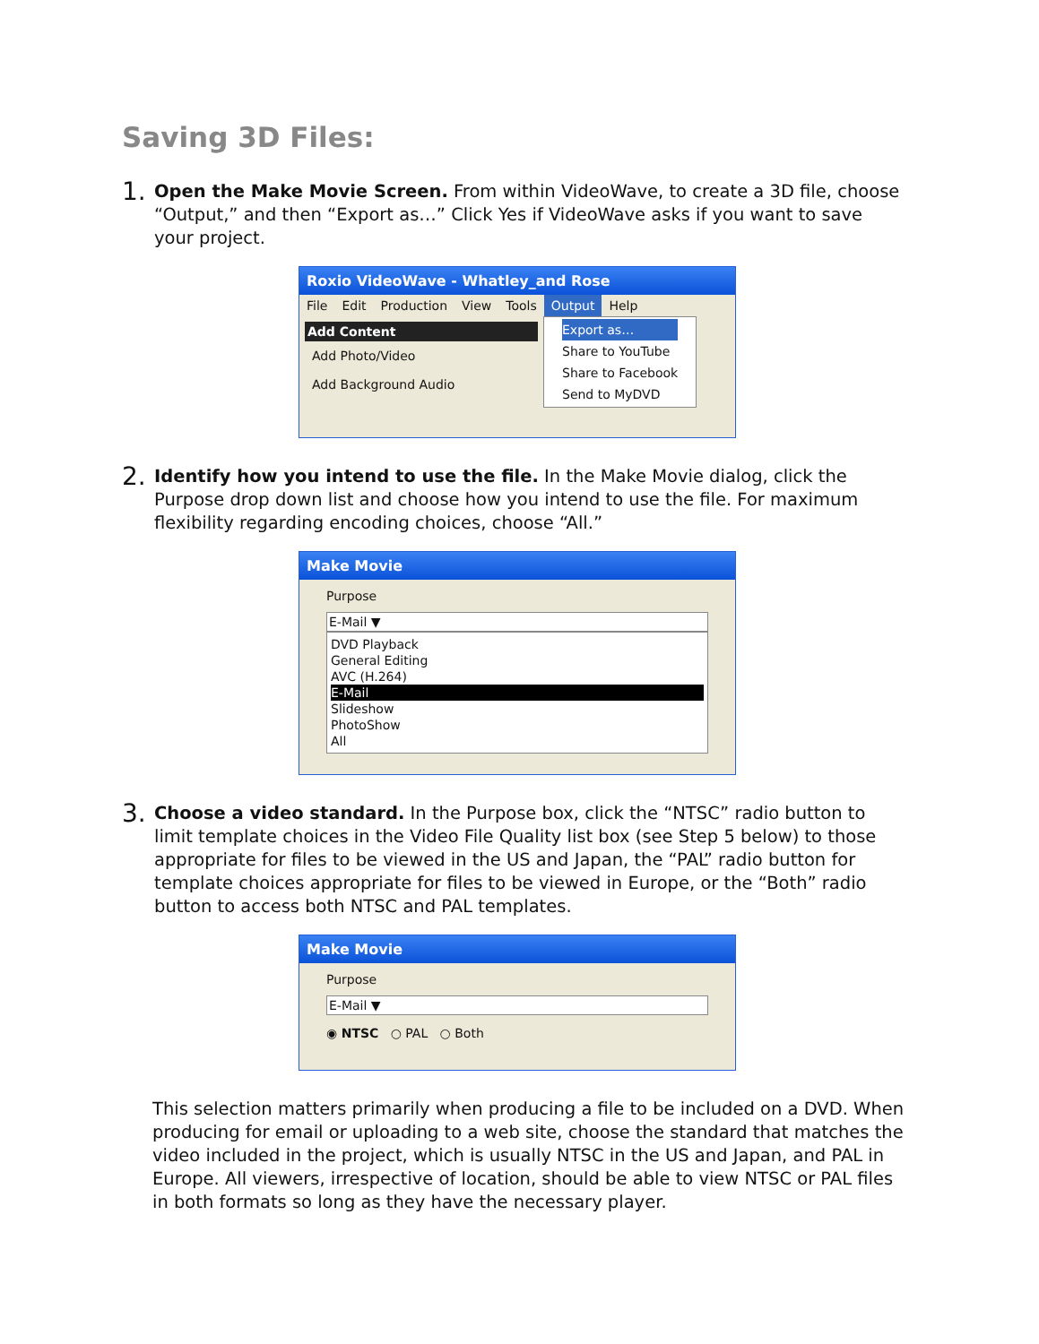Saving 3D Files:
1.
Open the Make Movie Screen. From within VideoWave, to create a 3D file, choose “Output,” and then “Export as…” Click Yes if VideoWave asks if you want to save your project.
Roxio VideoWave - Whatley_and Rose
File Edit Production View Tools Output Help
Add Content
Add Photo/Video
Add Background Audio
Export as…
Share to YouTube
Share to Facebook
Send to MyDVD
2.
Identify how you intend to use the file. In the Make Movie dialog, click the Purpose drop down list and choose how you intend to use the file. For maximum flexibility regarding encoding choices, choose “All.”
Make Movie
Purpose
E-Mail ▼
DVD Playback
General Editing
AVC (H.264)
E-Mail
Slideshow
PhotoShow
All
3.
Choose a video standard. In the Purpose box, click the “NTSC” radio button to limit template choices in the Video File Quality list box (see Step 5 below) to those appropriate for files to be viewed in the US and Japan, the “PAL” radio button for template choices appropriate for files to be viewed in Europe, or the “Both” radio button to access both NTSC and PAL templates.
Make Movie
Purpose
E-Mail ▼
◉ NTSC ○ PAL ○ Both
This selection matters primarily when producing a file to be included on a DVD. When producing for email or uploading to a web site, choose the standard that matches the video included in the project, which is usually NTSC in the US and Japan, and PAL in Europe. All viewers, irrespective of location, should be able to view NTSC or PAL files in both formats so long as they have the necessary player.